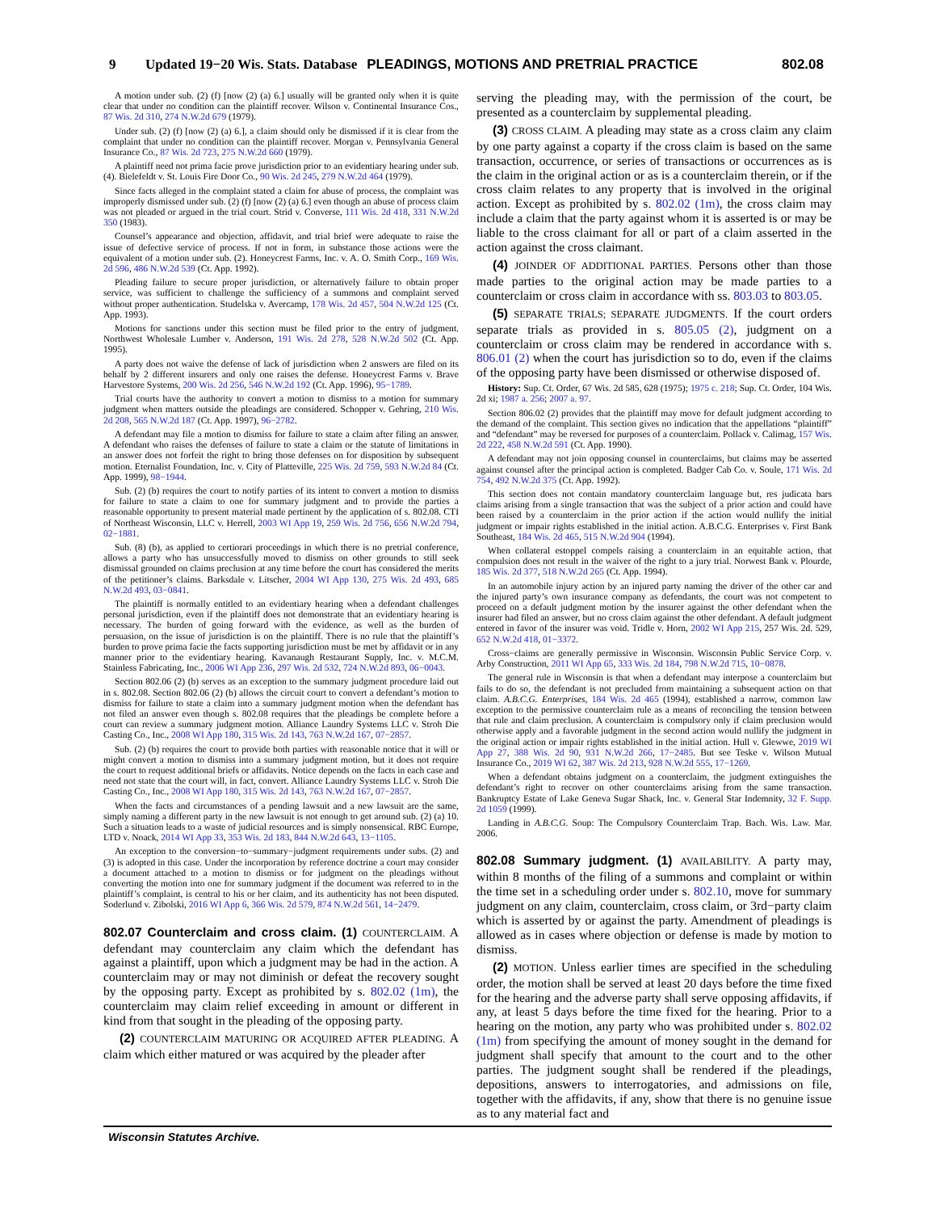9 Updated 19−20 Wis. Stats. Database PLEADINGS, MOTIONS AND PRETRIAL PRACTICE 802.08
A motion under sub. (2) (f) [now (2) (a) 6.] usually will be granted only when it is quite clear that under no condition can the plaintiff recover. Wilson v. Continental Insurance Cos., 87 Wis. 2d 310, 274 N.W.2d 679 (1979).
Under sub. (2) (f) [now (2) (a) 6.], a claim should only be dismissed if it is clear from the complaint that under no condition can the plaintiff recover. Morgan v. Pennsylvania General Insurance Co., 87 Wis. 2d 723, 275 N.W.2d 660 (1979).
A plaintiff need not prima facie prove jurisdiction prior to an evidentiary hearing under sub. (4). Bielefeldt v. St. Louis Fire Door Co., 90 Wis. 2d 245, 279 N.W.2d 464 (1979).
Since facts alleged in the complaint stated a claim for abuse of process, the complaint was improperly dismissed under sub. (2) (f) [now (2) (a) 6.] even though an abuse of process claim was not pleaded or argued in the trial court. Strid v. Converse, 111 Wis. 2d 418, 331 N.W.2d 350 (1983).
Counsel’s appearance and objection, affidavit, and trial brief were adequate to raise the issue of defective service of process. If not in form, in substance those actions were the equivalent of a motion under sub. (2). Honeycrest Farms, Inc. v. A. O. Smith Corp., 169 Wis. 2d 596, 486 N.W.2d 539 (Ct. App. 1992).
Pleading failure to secure proper jurisdiction, or alternatively failure to obtain proper service, was sufficient to challenge the sufficiency of a summons and complaint served without proper authentication. Studelska v. Avercamp, 178 Wis. 2d 457, 504 N.W.2d 125 (Ct. App. 1993).
Motions for sanctions under this section must be filed prior to the entry of judgment. Northwest Wholesale Lumber v. Anderson, 191 Wis. 2d 278, 528 N.W.2d 502 (Ct. App. 1995).
A party does not waive the defense of lack of jurisdiction when 2 answers are filed on its behalf by 2 different insurers and only one raises the defense. Honeycrest Farms v. Brave Harvestore Systems, 200 Wis. 2d 256, 546 N.W.2d 192 (Ct. App. 1996), 95−1789.
Trial courts have the authority to convert a motion to dismiss to a motion for summary judgment when matters outside the pleadings are considered. Schopper v. Gehring, 210 Wis. 2d 208, 565 N.W.2d 187 (Ct. App. 1997), 96−2782.
A defendant may file a motion to dismiss for failure to state a claim after filing an answer. A defendant who raises the defenses of failure to state a claim or the statute of limitations in an answer does not forfeit the right to bring those defenses on for disposition by subsequent motion. Eternalist Foundation, Inc. v. City of Platteville, 225 Wis. 2d 759, 593 N.W.2d 84 (Ct. App. 1999), 98−1944.
Sub. (2) (b) requires the court to notify parties of its intent to convert a motion to dismiss for failure to state a claim to one for summary judgment and to provide the parties a reasonable opportunity to present material made pertinent by the application of s. 802.08. CTI of Northeast Wisconsin, LLC v. Herrell, 2003 WI App 19, 259 Wis. 2d 756, 656 N.W.2d 794, 02−1881.
Sub. (8) (b), as applied to certiorari proceedings in which there is no pretrial conference, allows a party who has unsuccessfully moved to dismiss on other grounds to still seek dismissal grounded on claims preclusion at any time before the court has considered the merits of the petitioner’s claims. Barksdale v. Litscher, 2004 WI App 130, 275 Wis. 2d 493, 685 N.W.2d 493, 03−0841.
The plaintiff is normally entitled to an evidentiary hearing when a defendant challenges personal jurisdiction, even if the plaintiff does not demonstrate that an evidentiary hearing is necessary. The burden of going forward with the evidence, as well as the burden of persuasion, on the issue of jurisdiction is on the plaintiff. There is no rule that the plaintiff’s burden to prove prima facie the facts supporting jurisdiction must be met by affidavit or in any manner prior to the evidentiary hearing. Kavanaugh Restaurant Supply, Inc. v. M.C.M. Stainless Fabricating, Inc., 2006 WI App 236, 297 Wis. 2d 532, 724 N.W.2d 893, 06−0043.
Section 802.06 (2) (b) serves as an exception to the summary judgment procedure laid out in s. 802.08. Section 802.06 (2) (b) allows the circuit court to convert a defendant’s motion to dismiss for failure to state a claim into a summary judgment motion when the defendant has not filed an answer even though s. 802.08 requires that the pleadings be complete before a court can review a summary judgment motion. Alliance Laundry Systems LLC v. Stroh Die Casting Co., Inc., 2008 WI App 180, 315 Wis. 2d 143, 763 N.W.2d 167, 07−2857.
Sub. (2) (b) requires the court to provide both parties with reasonable notice that it will or might convert a motion to dismiss into a summary judgment motion, but it does not require the court to request additional briefs or affidavits. Notice depends on the facts in each case and need not state that the court will, in fact, convert. Alliance Laundry Systems LLC v. Stroh Die Casting Co., Inc., 2008 WI App 180, 315 Wis. 2d 143, 763 N.W.2d 167, 07−2857.
When the facts and circumstances of a pending lawsuit and a new lawsuit are the same, simply naming a different party in the new lawsuit is not enough to get around sub. (2) (a) 10. Such a situation leads to a waste of judicial resources and is simply nonsensical. RBC Europe, LTD v. Noack, 2014 WI App 33, 353 Wis. 2d 183, 844 N.W.2d 643, 13−1105.
An exception to the conversion−to−summary−judgment requirements under subs. (2) and (3) is adopted in this case. Under the incorporation by reference doctrine a court may consider a document attached to a motion to dismiss or for judgment on the pleadings without converting the motion into one for summary judgment if the document was referred to in the plaintiff’s complaint, is central to his or her claim, and its authenticity has not been disputed. Soderlund v. Zibolski, 2016 WI App 6, 366 Wis. 2d 579, 874 N.W.2d 561, 14−2479.
802.07 Counterclaim and cross claim. (1) COUNTERCLAIM. A defendant may counterclaim any claim which the defendant has against a plaintiff, upon which a judgment may be had in the action. A counterclaim may or may not diminish or defeat the recovery sought by the opposing party. Except as prohibited by s. 802.02 (1m), the counterclaim may claim relief exceeding in amount or different in kind from that sought in the pleading of the opposing party.
(2) COUNTERCLAIM MATURING OR ACQUIRED AFTER PLEADING. A claim which either matured or was acquired by the pleader after
serving the pleading may, with the permission of the court, be presented as a counterclaim by supplemental pleading.
(3) CROSS CLAIM. A pleading may state as a cross claim any claim by one party against a coparty if the cross claim is based on the same transaction, occurrence, or series of transactions or occurrences as is the claim in the original action or as is a counterclaim therein, or if the cross claim relates to any property that is involved in the original action. Except as prohibited by s. 802.02 (1m), the cross claim may include a claim that the party against whom it is asserted is or may be liable to the cross claimant for all or part of a claim asserted in the action against the cross claimant.
(4) JOINDER OF ADDITIONAL PARTIES. Persons other than those made parties to the original action may be made parties to a counterclaim or cross claim in accordance with ss. 803.03 to 803.05.
(5) SEPARATE TRIALS; SEPARATE JUDGMENTS. If the court orders separate trials as provided in s. 805.05 (2), judgment on a counterclaim or cross claim may be rendered in accordance with s. 806.01 (2) when the court has jurisdiction so to do, even if the claims of the opposing party have been dismissed or otherwise disposed of.
History: Sup. Ct. Order, 67 Wis. 2d 585, 628 (1975); 1975 c. 218; Sup. Ct. Order, 104 Wis. 2d xi; 1987 a. 256; 2007 a. 97.
Section 806.02 (2) provides that the plaintiff may move for default judgment according to the demand of the complaint. This section gives no indication that the appellations “plaintiff” and “defendant” may be reversed for purposes of a counterclaim. Pollack v. Calimag, 157 Wis. 2d 222, 458 N.W.2d 591 (Ct. App. 1990).
A defendant may not join opposing counsel in counterclaims, but claims may be asserted against counsel after the principal action is completed. Badger Cab Co. v. Soule, 171 Wis. 2d 754, 492 N.W.2d 375 (Ct. App. 1992).
This section does not contain mandatory counterclaim language but, res judicata bars claims arising from a single transaction that was the subject of a prior action and could have been raised by a counterclaim in the prior action if the action would nullify the initial judgment or impair rights established in the initial action. A.B.C.G. Enterprises v. First Bank Southeast, 184 Wis. 2d 465, 515 N.W.2d 904 (1994).
When collateral estoppel compels raising a counterclaim in an equitable action, that compulsion does not result in the waiver of the right to a jury trial. Norwest Bank v. Plourde, 185 Wis. 2d 377, 518 N.W.2d 265 (Ct. App. 1994).
In an automobile injury action by an injured party naming the driver of the other car and the injured party’s own insurance company as defendants, the court was not competent to proceed on a default judgment motion by the insurer against the other defendant when the insurer had filed an answer, but no cross claim against the other defendant. A default judgment entered in favor of the insurer was void. Tridle v. Horn, 2002 WI App 215, 257 Wis. 2d. 529, 652 N.W.2d 418, 01−3372.
Cross−claims are generally permissive in Wisconsin. Wisconsin Public Service Corp. v. Arby Construction, 2011 WI App 65, 333 Wis. 2d 184, 798 N.W.2d 715, 10−0878.
The general rule in Wisconsin is that when a defendant may interpose a counterclaim but fails to do so, the defendant is not precluded from maintaining a subsequent action on that claim. A.B.C.G. Enterprises, 184 Wis. 2d 465 (1994), established a narrow, common law exception to the permissive counterclaim rule as a means of reconciling the tension between that rule and claim preclusion. A counterclaim is compulsory only if claim preclusion would otherwise apply and a favorable judgment in the second action would nullify the judgment in the original action or impair rights established in the initial action. Hull v. Glewwe, 2019 WI App 27, 388 Wis. 2d 90, 931 N.W.2d 266, 17−2485. But see Teske v. Wilson Mutual Insurance Co., 2019 WI 62, 387 Wis. 2d 213, 928 N.W.2d 555, 17−1269.
When a defendant obtains judgment on a counterclaim, the judgment extinguishes the defendant’s right to recover on other counterclaims arising from the same transaction. Bankruptcy Estate of Lake Geneva Sugar Shack, Inc. v. General Star Indemnity, 32 F. Supp. 2d 1059 (1999).
Landing in A.B.C.G. Soup: The Compulsory Counterclaim Trap. Bach. Wis. Law. Mar. 2006.
802.08 Summary judgment. (1) AVAILABILITY. A party may, within 8 months of the filing of a summons and complaint or within the time set in a scheduling order under s. 802.10, move for summary judgment on any claim, counterclaim, cross claim, or 3rd−party claim which is asserted by or against the party. Amendment of pleadings is allowed as in cases where objection or defense is made by motion to dismiss.
(2) MOTION. Unless earlier times are specified in the scheduling order, the motion shall be served at least 20 days before the time fixed for the hearing and the adverse party shall serve opposing affidavits, if any, at least 5 days before the time fixed for the hearing. Prior to a hearing on the motion, any party who was prohibited under s. 802.02 (1m) from specifying the amount of money sought in the demand for judgment shall specify that amount to the court and to the other parties. The judgment sought shall be rendered if the pleadings, depositions, answers to interrogatories, and admissions on file, together with the affidavits, if any, show that there is no genuine issue as to any material fact and
Wisconsin Statutes Archive.